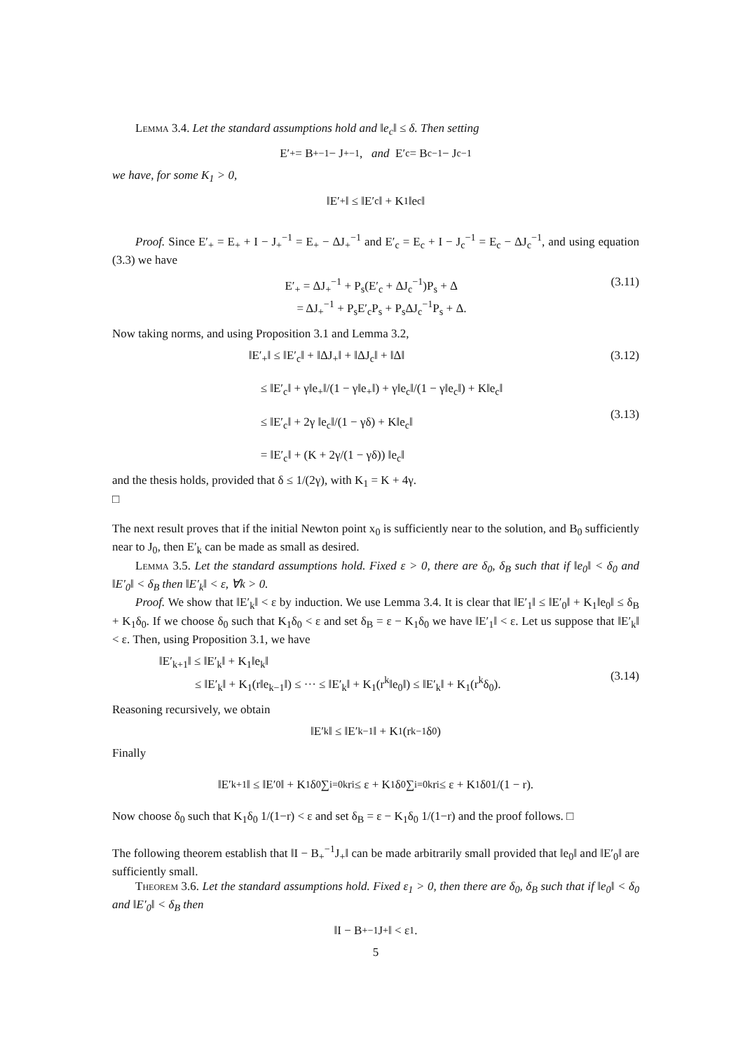Lemma 3.4. Let the standard assumptions hold and ‖e<sub>c</sub>‖ ≤ δ. Then setting
E′<sub>+</sub> = B<sub>+</sub><sup>−1</sup> − J<sub>+</sub><sup>−1</sup>, and E′<sub>c</sub> = B<sub>c</sub><sup>−1</sup> − J<sub>c</sub><sup>−1</sup>
we have, for some K<sub>1</sub> > 0,
‖E′<sub>+</sub>‖ ≤ ‖E′<sub>c</sub>‖ + K<sub>1</sub>‖e<sub>c</sub>‖
Proof. Since E′<sub>+</sub> = E<sub>+</sub> + I − J<sub>+</sub><sup>−1</sup> = E<sub>+</sub> − ΔJ<sub>+</sub><sup>−1</sup> and E′<sub>c</sub> = E<sub>c</sub> + I − J<sub>c</sub><sup>−1</sup> = E<sub>c</sub> − ΔJ<sub>c</sub><sup>−1</sup>, and using equation (3.3) we have
E′<sub>+</sub> = ΔJ<sub>+</sub><sup>−1</sup> + P<sub>s</sub>(E′<sub>c</sub> + ΔJ<sub>c</sub><sup>−1</sup>)P<sub>s</sub> + Δ
= ΔJ<sub>+</sub><sup>−1</sup> + P<sub>s</sub>E′<sub>c</sub>P<sub>s</sub> + P<sub>s</sub>ΔJ<sub>c</sub><sup>−1</sup>P<sub>s</sub> + Δ.
(3.11)
Now taking norms, and using Proposition 3.1 and Lemma 3.2,
‖E′<sub>+</sub>‖ ≤ ‖E′<sub>c</sub>‖ + ‖ΔJ<sub>+</sub>‖ + ‖ΔJ<sub>c</sub>‖ + ‖Δ‖
≤ ‖E′<sub>c</sub>‖ + γ‖e<sub>+</sub>‖/(1 − γ‖e<sub>+</sub>‖) + γ‖e<sub>c</sub>‖/(1 − γ‖e<sub>c</sub>‖) + K‖e<sub>c</sub>‖
≤ ‖E′<sub>c</sub>‖ + 2γ ‖e<sub>c</sub>‖/(1 − γδ) + K‖e<sub>c</sub>‖
= ‖E′<sub>c</sub>‖ + (K + 2γ/(1 − γδ)) ‖e<sub>c</sub>‖
(3.12)
(3.13)
and the thesis holds, provided that δ ≤ 1/(2γ), with K<sub>1</sub> = K + 4γ.
□
The next result proves that if the initial Newton point x<sub>0</sub> is sufficiently near to the solution, and B<sub>0</sub> sufficiently near to J<sub>0</sub>, then E′<sub>k</sub> can be made as small as desired.
Lemma 3.5. Let the standard assumptions hold. Fixed ε > 0, there are δ<sub>0</sub>, δ<sub>B</sub> such that if ‖e<sub>0</sub>‖ < δ<sub>0</sub> and ‖E′<sub>0</sub>‖ < δ<sub>B</sub> then ‖E′<sub>k</sub>‖ < ε, ∀k > 0.
Proof. We show that ‖E′<sub>k</sub>‖ < ε by induction. We use Lemma 3.4. It is clear that ‖E′<sub>1</sub>‖ ≤ ‖E′<sub>0</sub>‖ + K<sub>1</sub>‖e<sub>0</sub>‖ ≤ δ<sub>B</sub> + K<sub>1</sub>δ<sub>0</sub>. If we choose δ<sub>0</sub> such that K<sub>1</sub>δ<sub>0</sub> < ε and set δ<sub>B</sub> = ε − K<sub>1</sub>δ<sub>0</sub> we have ‖E′<sub>1</sub>‖ < ε. Let us suppose that ‖E′<sub>k</sub>‖ < ε. Then, using Proposition 3.1, we have
‖E′<sub>k+1</sub>‖ ≤ ‖E′<sub>k</sub>‖ + K<sub>1</sub>‖e<sub>k</sub>‖
≤ ‖E′<sub>k</sub>‖ + K<sub>1</sub>(r‖e<sub>k−1</sub>‖) ≤ ··· ≤ ‖E′<sub>k</sub>‖ + K<sub>1</sub>(r<sup>k</sup>‖e<sub>0</sub>‖) ≤ ‖E′<sub>k</sub>‖ + K<sub>1</sub>(r<sup>k</sup>δ<sub>0</sub>).
(3.14)
Reasoning recursively, we obtain
‖E′<sub>k</sub>‖ ≤ ‖E′<sub>k−1</sub>‖ + K<sub>1</sub>(r<sup>k−1</sup>δ<sub>0</sub>)
Finally
‖E′<sub>k+1</sub>‖ ≤ ‖E′<sub>0</sub>‖ + K<sub>1</sub>δ<sub>0</sub> ∑<sub>i=0</sub><sup>k</sup> r<sup>i</sup> ≤ ε + K<sub>1</sub>δ<sub>0</sub> ∑<sub>i=0</sub><sup>k</sup> r<sup>i</sup> ≤ ε + K<sub>1</sub>δ<sub>0</sub> 1/(1 − r).
Now choose δ<sub>0</sub> such that K<sub>1</sub>δ<sub>0</sub> 1/(1−r) < ε and set δ<sub>B</sub> = ε − K<sub>1</sub>δ<sub>0</sub> 1/(1−r) and the proof follows. □
The following theorem establish that ‖I − B<sub>+</sub><sup>−1</sup>J<sub>+</sub>‖ can be made arbitrarily small provided that ‖e<sub>0</sub>‖ and ‖E′<sub>0</sub>‖ are sufficiently small.
Theorem 3.6. Let the standard assumptions hold. Fixed ε<sub>1</sub> > 0, then there are δ<sub>0</sub>, δ<sub>B</sub> such that if ‖e<sub>0</sub>‖ < δ<sub>0</sub> and ‖E′<sub>0</sub>‖ < δ<sub>B</sub> then
‖I − B<sub>+</sub><sup>−1</sup>J<sub>+</sub>‖ < ε<sub>1</sub>.
5